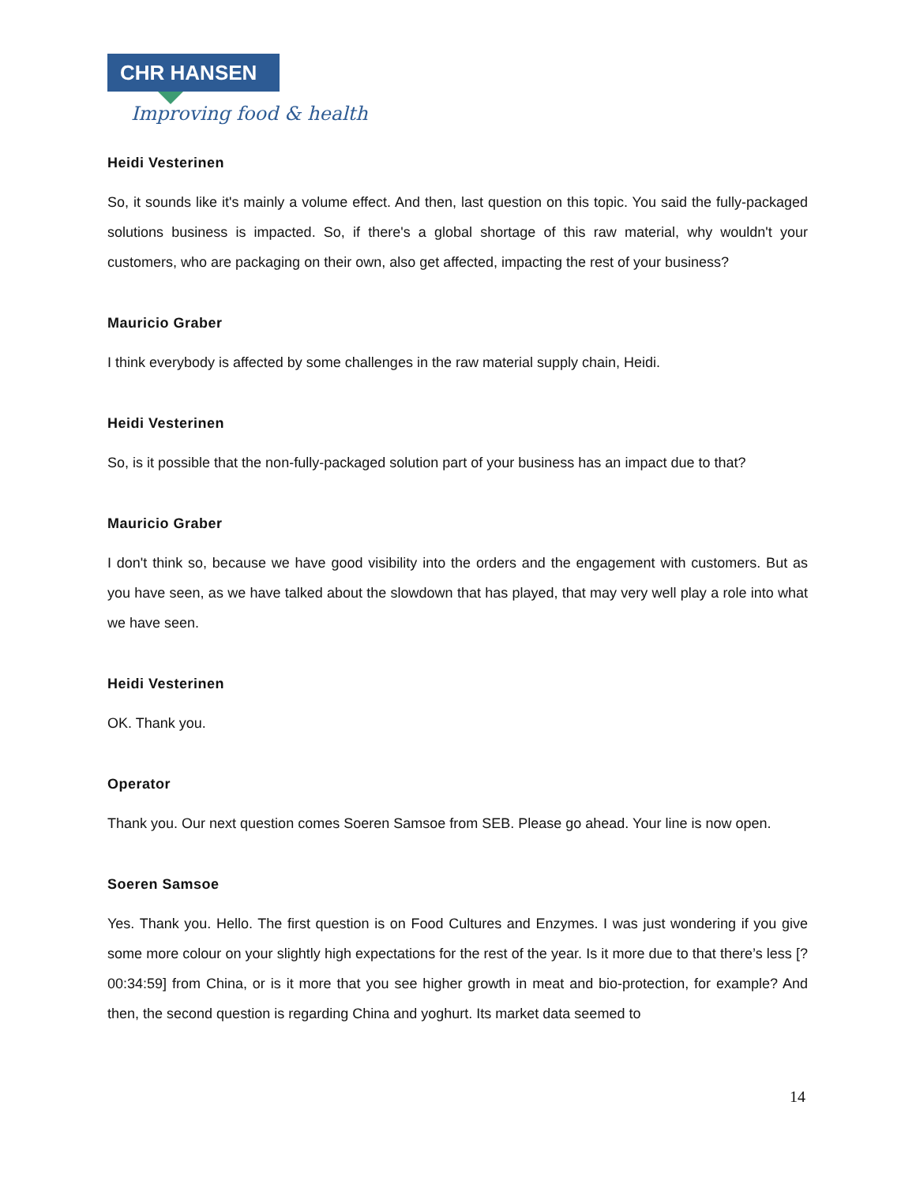CHR HANSEN
Improving food & health
Heidi Vesterinen
So, it sounds like it's mainly a volume effect. And then, last question on this topic. You said the fully-packaged solutions business is impacted. So, if there's a global shortage of this raw material, why wouldn't your customers, who are packaging on their own, also get affected, impacting the rest of your business?
Mauricio Graber
I think everybody is affected by some challenges in the raw material supply chain, Heidi.
Heidi Vesterinen
So, is it possible that the non-fully-packaged solution part of your business has an impact due to that?
Mauricio Graber
I don't think so, because we have good visibility into the orders and the engagement with customers. But as you have seen, as we have talked about the slowdown that has played, that may very well play a role into what we have seen.
Heidi Vesterinen
OK. Thank you.
Operator
Thank you. Our next question comes Soeren Samsoe from SEB. Please go ahead. Your line is now open.
Soeren Samsoe
Yes. Thank you. Hello. The first question is on Food Cultures and Enzymes. I was just wondering if you give some more colour on your slightly high expectations for the rest of the year. Is it more due to that there’s less [? 00:34:59] from China, or is it more that you see higher growth in meat and bio-protection, for example? And then, the second question is regarding China and yoghurt. Its market data seemed to
14